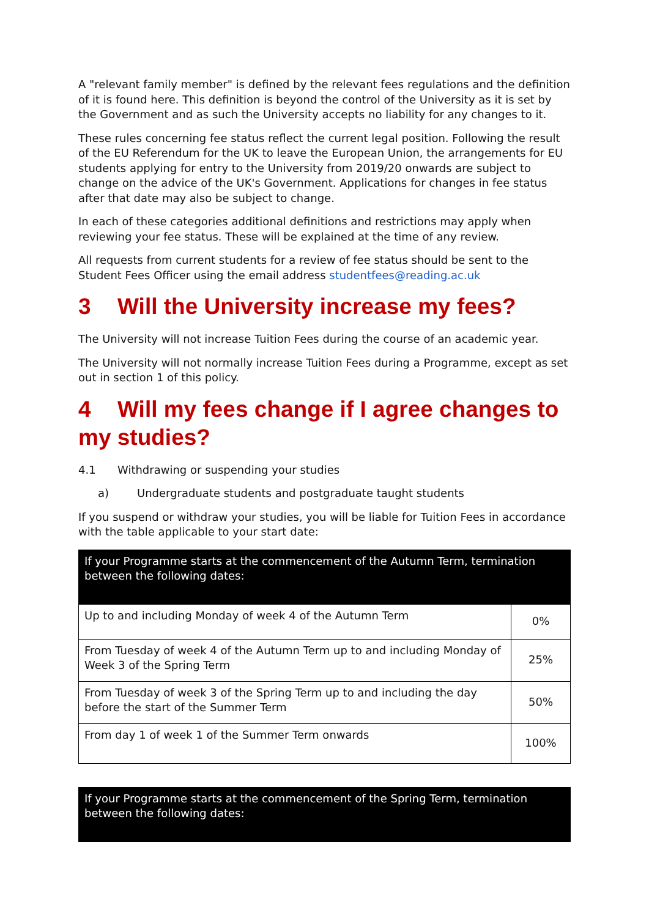A "relevant family member" is defined by the relevant fees regulations and the definition of it is found here. This definition is beyond the control of the University as it is set by the Government and as such the University accepts no liability for any changes to it.
These rules concerning fee status reflect the current legal position. Following the result of the EU Referendum for the UK to leave the European Union, the arrangements for EU students applying for entry to the University from 2019/20 onwards are subject to change on the advice of the UK's Government. Applications for changes in fee status after that date may also be subject to change.
In each of these categories additional definitions and restrictions may apply when reviewing your fee status. These will be explained at the time of any review.
All requests from current students for a review of fee status should be sent to the Student Fees Officer using the email address studentfees@reading.ac.uk
3 Will the University increase my fees?
The University will not increase Tuition Fees during the course of an academic year.
The University will not normally increase Tuition Fees during a Programme, except as set out in section 1 of this policy.
4 Will my fees change if I agree changes to my studies?
4.1 Withdrawing or suspending your studies
a) Undergraduate students and postgraduate taught students
If you suspend or withdraw your studies, you will be liable for Tuition Fees in accordance with the table applicable to your start date:
| If your Programme starts at the commencement of the Autumn Term, termination between the following dates: | |
| --- | --- |
| Up to and including Monday of week 4 of the Autumn Term | 0% |
| From Tuesday of week 4 of the Autumn Term up to and including Monday of Week 3 of the Spring Term | 25% |
| From Tuesday of week 3 of the Spring Term up to and including the day before the start of the Summer Term | 50% |
| From day 1 of week 1 of the Summer Term onwards | 100% |
| If your Programme starts at the commencement of the Spring Term, termination between the following dates: |
| --- |